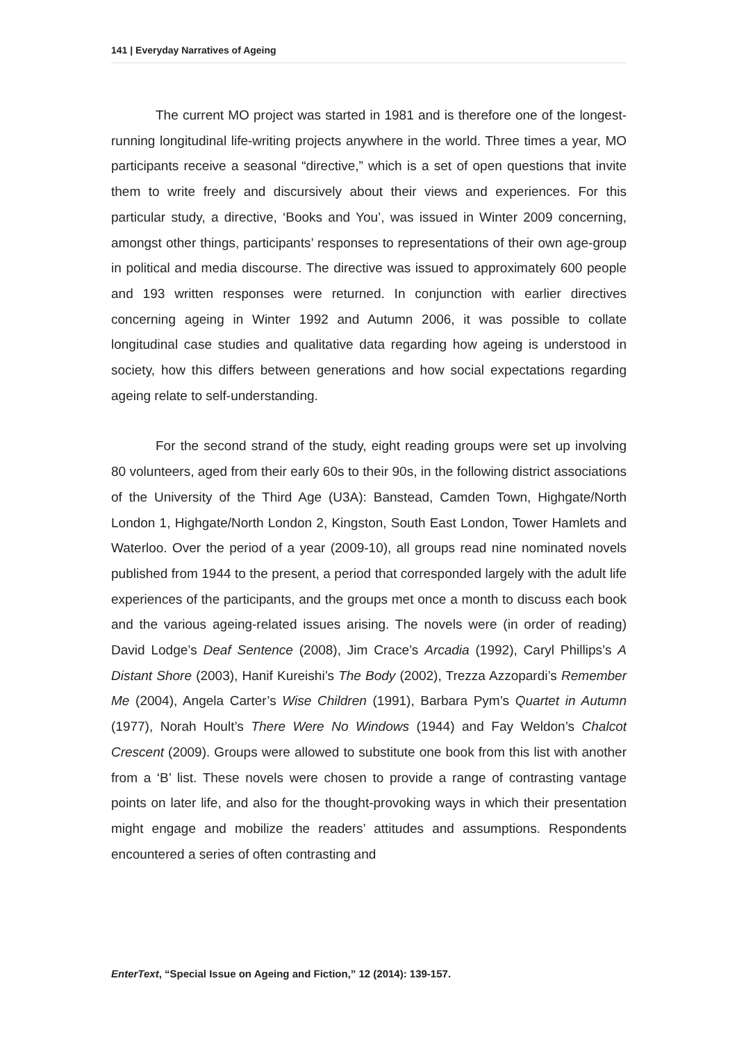141 | Everyday Narratives of Ageing
The current MO project was started in 1981 and is therefore one of the longest-running longitudinal life-writing projects anywhere in the world. Three times a year, MO participants receive a seasonal “directive,” which is a set of open questions that invite them to write freely and discursively about their views and experiences. For this particular study, a directive, ‘Books and You’, was issued in Winter 2009 concerning, amongst other things, participants’ responses to representations of their own age-group in political and media discourse. The directive was issued to approximately 600 people and 193 written responses were returned. In conjunction with earlier directives concerning ageing in Winter 1992 and Autumn 2006, it was possible to collate longitudinal case studies and qualitative data regarding how ageing is understood in society, how this differs between generations and how social expectations regarding ageing relate to self-understanding.
For the second strand of the study, eight reading groups were set up involving 80 volunteers, aged from their early 60s to their 90s, in the following district associations of the University of the Third Age (U3A): Banstead, Camden Town, Highgate/North London 1, Highgate/North London 2, Kingston, South East London, Tower Hamlets and Waterloo. Over the period of a year (2009-10), all groups read nine nominated novels published from 1944 to the present, a period that corresponded largely with the adult life experiences of the participants, and the groups met once a month to discuss each book and the various ageing-related issues arising. The novels were (in order of reading) David Lodge’s Deaf Sentence (2008), Jim Crace’s Arcadia (1992), Caryl Phillips’s A Distant Shore (2003), Hanif Kureishi’s The Body (2002), Trezza Azzopardi’s Remember Me (2004), Angela Carter’s Wise Children (1991), Barbara Pym’s Quartet in Autumn (1977), Norah Hoult’s There Were No Windows (1944) and Fay Weldon’s Chalcot Crescent (2009). Groups were allowed to substitute one book from this list with another from a ‘B’ list. These novels were chosen to provide a range of contrasting vantage points on later life, and also for the thought-provoking ways in which their presentation might engage and mobilize the readers’ attitudes and assumptions. Respondents encountered a series of often contrasting and
EnterText, “Special Issue on Ageing and Fiction,” 12 (2014): 139-157.